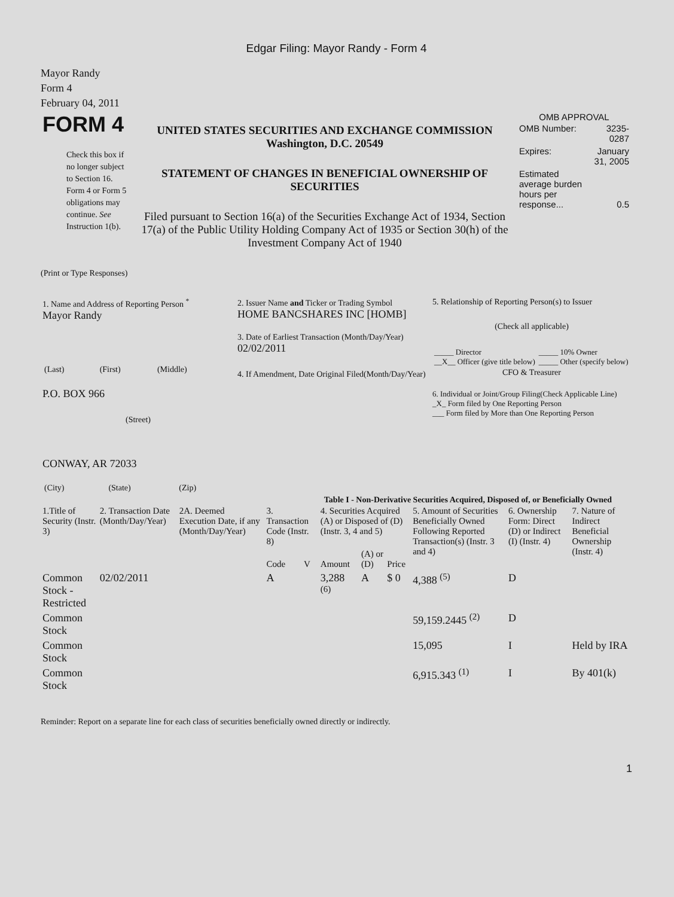Edgar Filing: Mayor Randy - Form 4
Mayor Randy
Form 4
February 04, 2011
| FORM 4 Check this box if no longer subject to Section 16. Form 4 or Form 5 obligations may continue. See Instruction 1(b). | UNITED STATES SECURITIES AND EXCHANGE COMMISSION Washington, D.C. 20549 STATEMENT OF CHANGES IN BENEFICIAL OWNERSHIP OF SECURITIES Filed pursuant to Section 16(a) of the Securities Exchange Act of 1934, Section 17(a) of the Public Utility Holding Company Act of 1935 or Section 30(h) of the Investment Company Act of 1940 | OMB APPROVAL / OMB Number: / 3235-0287 / / Expires: / January 31, 2005 / / Estimated average burden hours per response... / 0.5 / |
(Print or Type Responses)
| 1. Name and Address of Reporting Person <sup>*</sup> Mayor Randy / (Last) / (First) / (Middle) / P.O. BOX 966 (Street) CONWAY, AR 72033 / (City) / (State) / (Zip) / | 2. Issuer Name and Ticker or Trading Symbol HOME BANCSHARES INC [HOMB] 3. Date of Earliest Transaction (Month/Day/Year) 02/02/2011 4. If Amendment, Date Original Filed(Month/Day/Year) | 5. Relationship of Reporting Person(s) to Issuer (Check all applicable) / _____ Director __X__ Officer (give title below) / _____ 10% Owner _____ Other (specify below) / CFO & Treasurer 6. Individual or Joint/Group Filing(Check Applicable Line) _X_ Form filed by One Reporting Person ___ Form filed by More than One Reporting Person |
Table I - Non-Derivative Securities Acquired, Disposed of, or Beneficially Owned
| 1.Title of Security (Instr. 3) | 2. Transaction Date (Month/Day/Year) | 2A. Deemed Execution Date, if any (Month/Day/Year) | 3. Transaction Code (Instr. 8) | | 4. Securities Acquired (A) or Disposed of (D) (Instr. 3, 4 and 5) | | | 5. Amount of Securities Beneficially Owned Following Reported Transaction(s) (Instr. 3 and 4) | 6. Ownership Form: Direct (D) or Indirect (I) (Instr. 4) | 7. Nature of Indirect Beneficial Ownership (Instr. 4) |
| --- | --- | --- | --- | --- | --- | --- | --- | --- | --- | --- |
| | | | Code | V | Amount | (A) or (D) | Price | | | |
| Common Stock - Restricted | 02/02/2011 | | A | | 3,288 <sup>(6)</sup> | A | $ 0 | 4,388 <sup>(5)</sup> | D | |
| Common Stock | | | | | | | | 59,159.2445 <sup>(2)</sup> | D | |
| Common Stock | | | | | | | | 15,095 | I | Held by IRA |
| Common Stock | | | | | | | | 6,915.343 <sup>(1)</sup> | I | By 401(k) |
Reminder: Report on a separate line for each class of securities beneficially owned directly or indirectly.
1